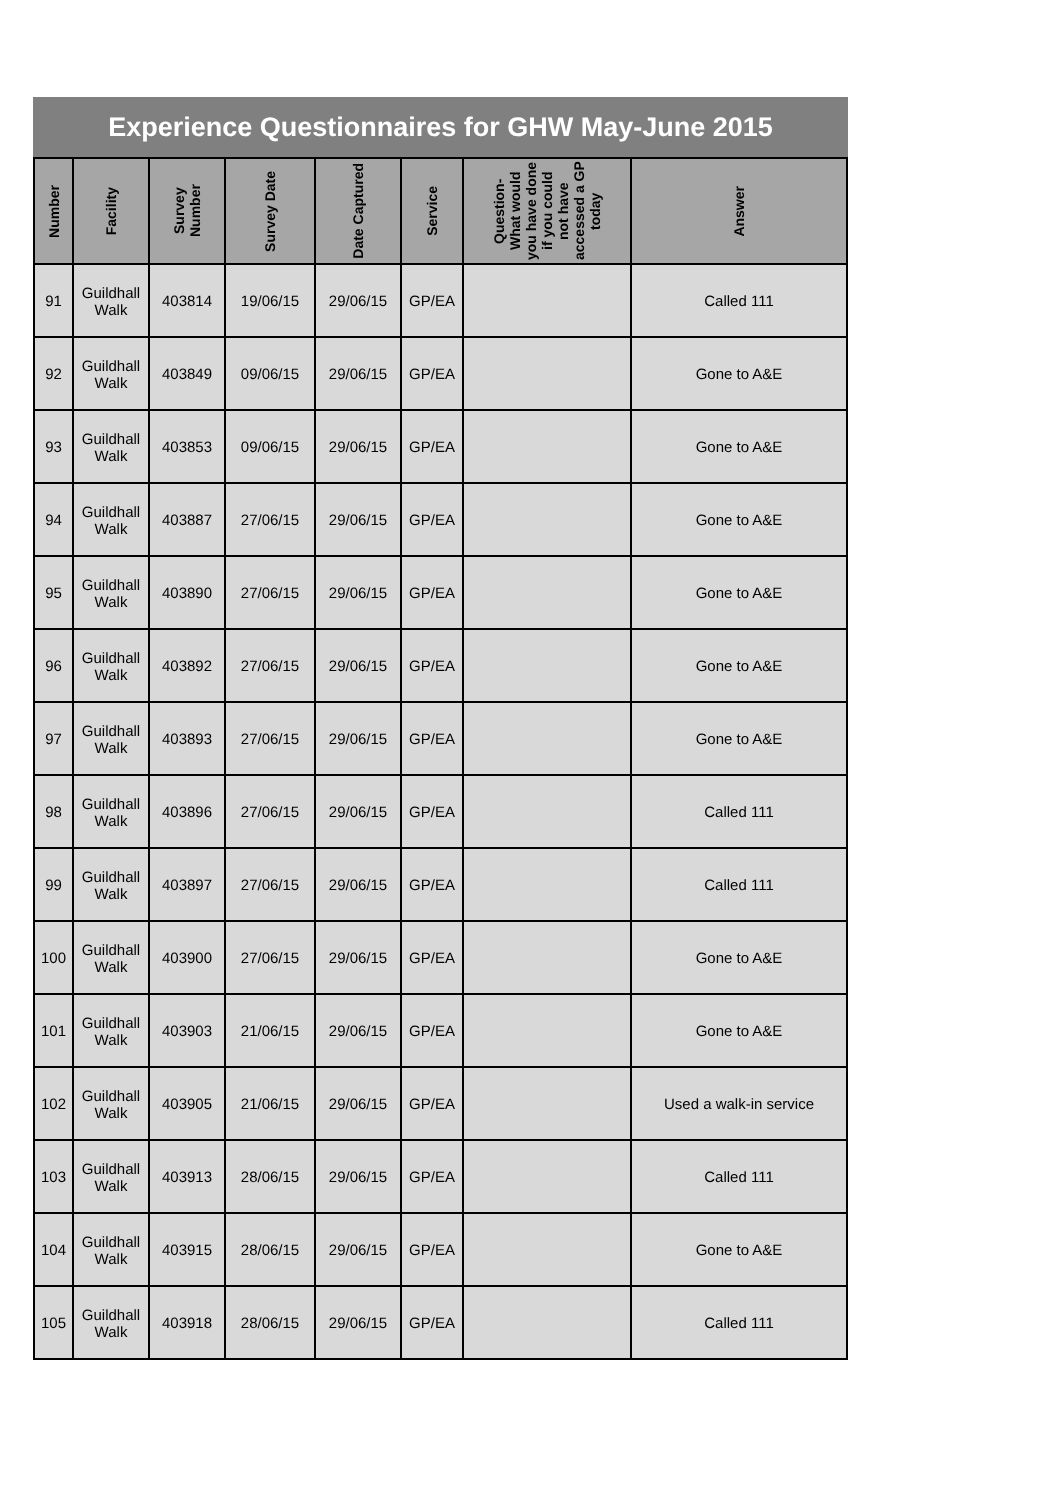Experience Questionnaires for GHW May-June 2015
| Number | Facility | Survey Number | Survey Date | Date Captured | Service | Question- What would you have done if you could not have accessed a GP today | Answer |
| --- | --- | --- | --- | --- | --- | --- | --- |
| 91 | Guildhall Walk | 403814 | 19/06/15 | 29/06/15 | GP/EA | | Called 111 |
| 92 | Guildhall Walk | 403849 | 09/06/15 | 29/06/15 | GP/EA | | Gone to A&E |
| 93 | Guildhall Walk | 403853 | 09/06/15 | 29/06/15 | GP/EA | | Gone to A&E |
| 94 | Guildhall Walk | 403887 | 27/06/15 | 29/06/15 | GP/EA | | Gone to A&E |
| 95 | Guildhall Walk | 403890 | 27/06/15 | 29/06/15 | GP/EA | | Gone to A&E |
| 96 | Guildhall Walk | 403892 | 27/06/15 | 29/06/15 | GP/EA | | Gone to A&E |
| 97 | Guildhall Walk | 403893 | 27/06/15 | 29/06/15 | GP/EA | | Gone to A&E |
| 98 | Guildhall Walk | 403896 | 27/06/15 | 29/06/15 | GP/EA | | Called 111 |
| 99 | Guildhall Walk | 403897 | 27/06/15 | 29/06/15 | GP/EA | | Called 111 |
| 100 | Guildhall Walk | 403900 | 27/06/15 | 29/06/15 | GP/EA | | Gone to A&E |
| 101 | Guildhall Walk | 403903 | 21/06/15 | 29/06/15 | GP/EA | | Gone to A&E |
| 102 | Guildhall Walk | 403905 | 21/06/15 | 29/06/15 | GP/EA | | Used a walk-in service |
| 103 | Guildhall Walk | 403913 | 28/06/15 | 29/06/15 | GP/EA | | Called 111 |
| 104 | Guildhall Walk | 403915 | 28/06/15 | 29/06/15 | GP/EA | | Gone to A&E |
| 105 | Guildhall Walk | 403918 | 28/06/15 | 29/06/15 | GP/EA | | Called 111 |